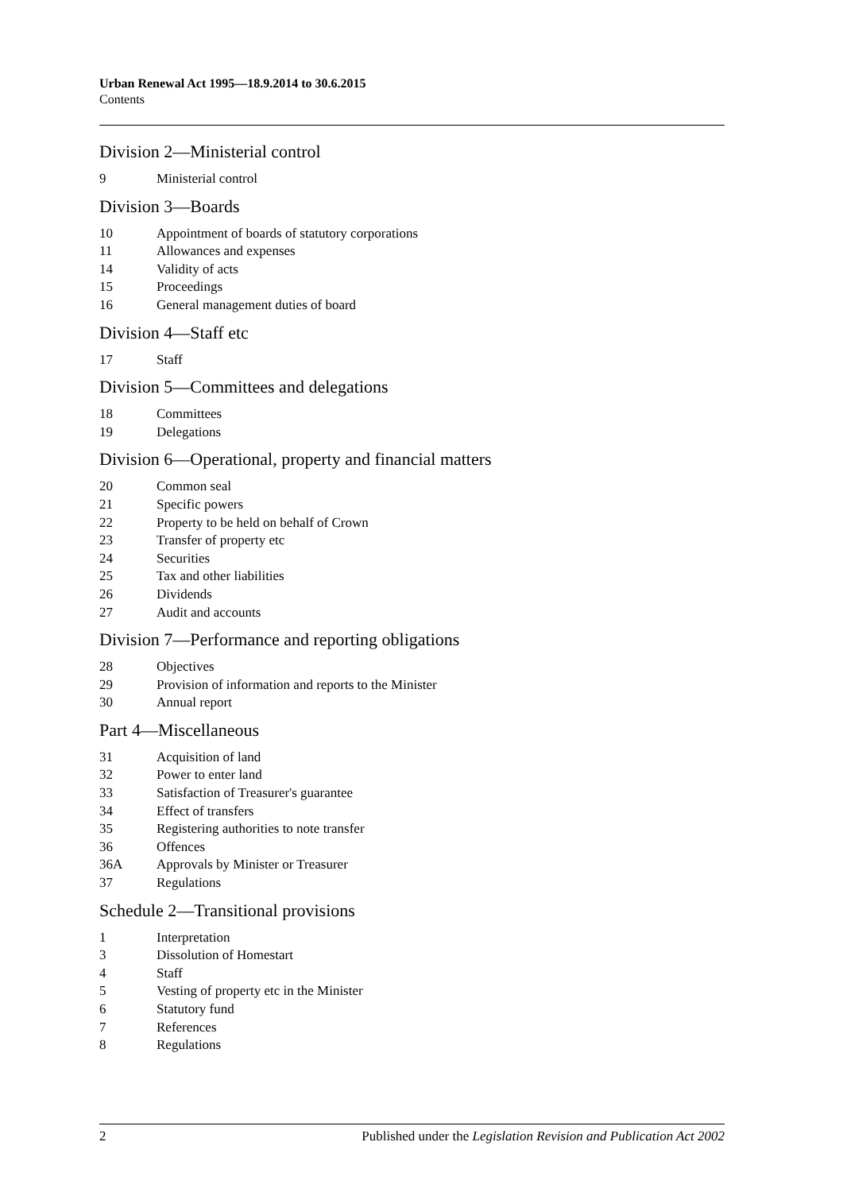Urban Renewal Act 1995—18.9.2014 to 30.6.2015
Contents
Division 2—Ministerial control
9 Ministerial control
Division 3—Boards
10 Appointment of boards of statutory corporations
11 Allowances and expenses
14 Validity of acts
15 Proceedings
16 General management duties of board
Division 4—Staff etc
17 Staff
Division 5—Committees and delegations
18 Committees
19 Delegations
Division 6—Operational, property and financial matters
20 Common seal
21 Specific powers
22 Property to be held on behalf of Crown
23 Transfer of property etc
24 Securities
25 Tax and other liabilities
26 Dividends
27 Audit and accounts
Division 7—Performance and reporting obligations
28 Objectives
29 Provision of information and reports to the Minister
30 Annual report
Part 4—Miscellaneous
31 Acquisition of land
32 Power to enter land
33 Satisfaction of Treasurer's guarantee
34 Effect of transfers
35 Registering authorities to note transfer
36 Offences
36A Approvals by Minister or Treasurer
37 Regulations
Schedule 2—Transitional provisions
1 Interpretation
3 Dissolution of Homestart
4 Staff
5 Vesting of property etc in the Minister
6 Statutory fund
7 References
8 Regulations
2 Published under the Legislation Revision and Publication Act 2002